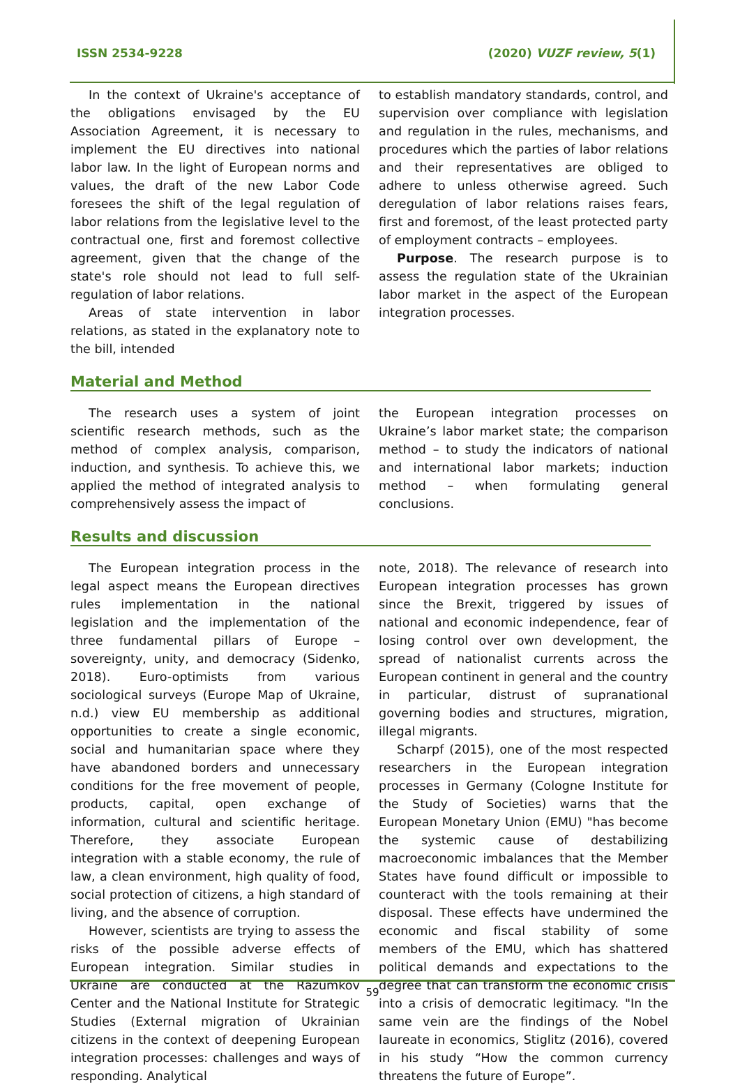ISSN 2534-9228 (2020) VUZF review, 5(1)
In the context of Ukraine's acceptance of the obligations envisaged by the EU Association Agreement, it is necessary to implement the EU directives into national labor law. In the light of European norms and values, the draft of the new Labor Code foresees the shift of the legal regulation of labor relations from the legislative level to the contractual one, first and foremost collective agreement, given that the change of the state's role should not lead to full self-regulation of labor relations.
Areas of state intervention in labor relations, as stated in the explanatory note to the bill, intended
to establish mandatory standards, control, and supervision over compliance with legislation and regulation in the rules, mechanisms, and procedures which the parties of labor relations and their representatives are obliged to adhere to unless otherwise agreed. Such deregulation of labor relations raises fears, first and foremost, of the least protected party of employment contracts – employees.
Purpose. The research purpose is to assess the regulation state of the Ukrainian labor market in the aspect of the European integration processes.
Material and Method
The research uses a system of joint scientific research methods, such as the method of complex analysis, comparison, induction, and synthesis. To achieve this, we applied the method of integrated analysis to comprehensively assess the impact of
the European integration processes on Ukraine’s labor market state; the comparison method – to study the indicators of national and international labor markets; induction method – when formulating general conclusions.
Results and discussion
The European integration process in the legal aspect means the European directives rules implementation in the national legislation and the implementation of the three fundamental pillars of Europe – sovereignty, unity, and democracy (Sidenko, 2018). Euro-optimists from various sociological surveys (Europe Map of Ukraine, n.d.) view EU membership as additional opportunities to create a single economic, social and humanitarian space where they have abandoned borders and unnecessary conditions for the free movement of people, products, capital, open exchange of information, cultural and scientific heritage. Therefore, they associate European integration with a stable economy, the rule of law, a clean environment, high quality of food, social protection of citizens, a high standard of living, and the absence of corruption.
However, scientists are trying to assess the risks of the possible adverse effects of European integration. Similar studies in Ukraine are conducted at the Razumkov Center and the National Institute for Strategic Studies (External migration of Ukrainian citizens in the context of deepening European integration processes: challenges and ways of responding. Analytical
note, 2018). The relevance of research into European integration processes has grown since the Brexit, triggered by issues of national and economic independence, fear of losing control over own development, the spread of nationalist currents across the European continent in general and the country in particular, distrust of supranational governing bodies and structures, migration, illegal migrants.
Scharpf (2015), one of the most respected researchers in the European integration processes in Germany (Cologne Institute for the Study of Societies) warns that the European Monetary Union (EMU) "has become the systemic cause of destabilizing macroeconomic imbalances that the Member States have found difficult or impossible to counteract with the tools remaining at their disposal. These effects have undermined the economic and fiscal stability of some members of the EMU, which has shattered political demands and expectations to the degree that can transform the economic crisis into a crisis of democratic legitimacy. "In the same vein are the findings of the Nobel laureate in economics, Stiglitz (2016), covered in his study “How the common currency threatens the future of Europe”.
59